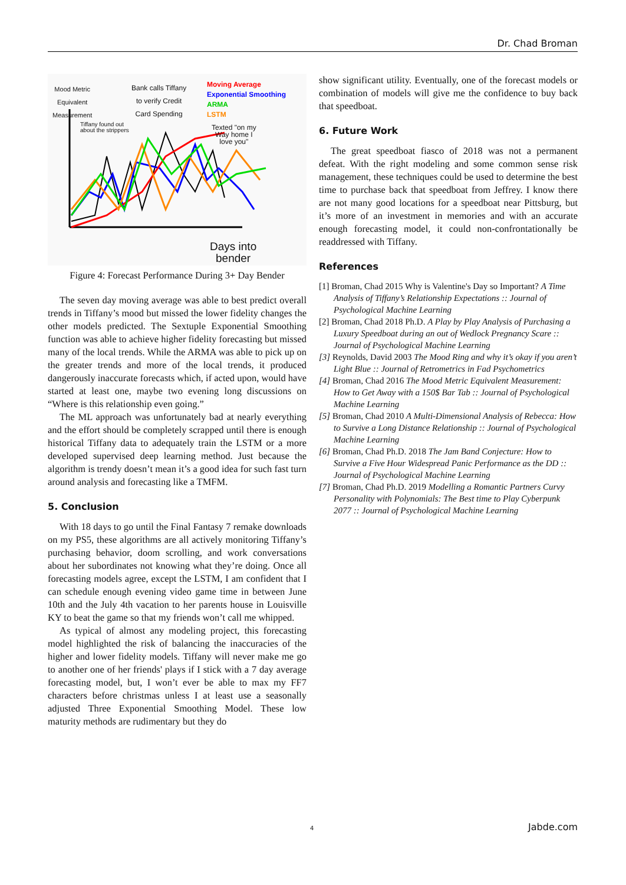Dr. Chad Broman
Mood Metric
Equivalent
Measurement
Bank calls Tiffany
to verify Credit
Card Spending
Moving Average
Exponential Smoothing
ARMA
LSTM
Tiffany found out
about the strippers
Texted "on my
Way home I
love you"
Days into
bender
Figure 4: Forecast Performance During 3+ Day Bender
The seven day moving average was able to best predict overall trends in Tiffany’s mood but missed the lower fidelity changes the other models predicted. The Sextuple Exponential Smoothing function was able to achieve higher fidelity forecasting but missed many of the local trends. While the ARMA was able to pick up on the greater trends and more of the local trends, it produced dangerously inaccurate forecasts which, if acted upon, would have started at least one, maybe two evening long discussions on “Where is this relationship even going.”
The ML approach was unfortunately bad at nearly everything and the effort should be completely scrapped until there is enough historical Tiffany data to adequately train the LSTM or a more developed supervised deep learning method. Just because the algorithm is trendy doesn’t mean it’s a good idea for such fast turn around analysis and forecasting like a TMFM.
5. Conclusion
With 18 days to go until the Final Fantasy 7 remake downloads on my PS5, these algorithms are all actively monitoring Tiffany’s purchasing behavior, doom scrolling, and work conversations about her subordinates not knowing what they’re doing. Once all forecasting models agree, except the LSTM, I am confident that I can schedule enough evening video game time in between June 10th and the July 4th vacation to her parents house in Louisville KY to beat the game so that my friends won’t call me whipped.
As typical of almost any modeling project, this forecasting model highlighted the risk of balancing the inaccuracies of the higher and lower fidelity models. Tiffany will never make me go to another one of her friends' plays if I stick with a 7 day average forecasting model, but, I won’t ever be able to max my FF7 characters before christmas unless I at least use a seasonally adjusted Three Exponential Smoothing Model. These low maturity methods are rudimentary but they do
show significant utility. Eventually, one of the forecast models or combination of models will give me the confidence to buy back that speedboat.
6. Future Work
The great speedboat fiasco of 2018 was not a permanent defeat. With the right modeling and some common sense risk management, these techniques could be used to determine the best time to purchase back that speedboat from Jeffrey. I know there are not many good locations for a speedboat near Pittsburg, but it’s more of an investment in memories and with an accurate enough forecasting model, it could non-confrontationally be readdressed with Tiffany.
References
[1] Broman, Chad 2015 Why is Valentine's Day so Important? A Time Analysis of Tiffany’s Relationship Expectations :: Journal of Psychological Machine Learning
[2] Broman, Chad 2018 Ph.D. A Play by Play Analysis of Purchasing a Luxury Speedboat during an out of Wedlock Pregnancy Scare :: Journal of Psychological Machine Learning
[3] Reynolds, David 2003 The Mood Ring and why it’s okay if you aren’t Light Blue :: Journal of Retrometrics in Fad Psychometrics
[4] Broman, Chad 2016 The Mood Metric Equivalent Measurement: How to Get Away with a 150$ Bar Tab :: Journal of Psychological Machine Learning
[5] Broman, Chad 2010 A Multi-Dimensional Analysis of Rebecca: How to Survive a Long Distance Relationship :: Journal of Psychological Machine Learning
[6] Broman, Chad Ph.D. 2018 The Jam Band Conjecture: How to Survive a Five Hour Widespread Panic Performance as the DD :: Journal of Psychological Machine Learning
[7] Broman, Chad Ph.D. 2019 Modelling a Romantic Partners Curvy Personality with Polynomials: The Best time to Play Cyberpunk 2077 :: Journal of Psychological Machine Learning
4 Jabde.com